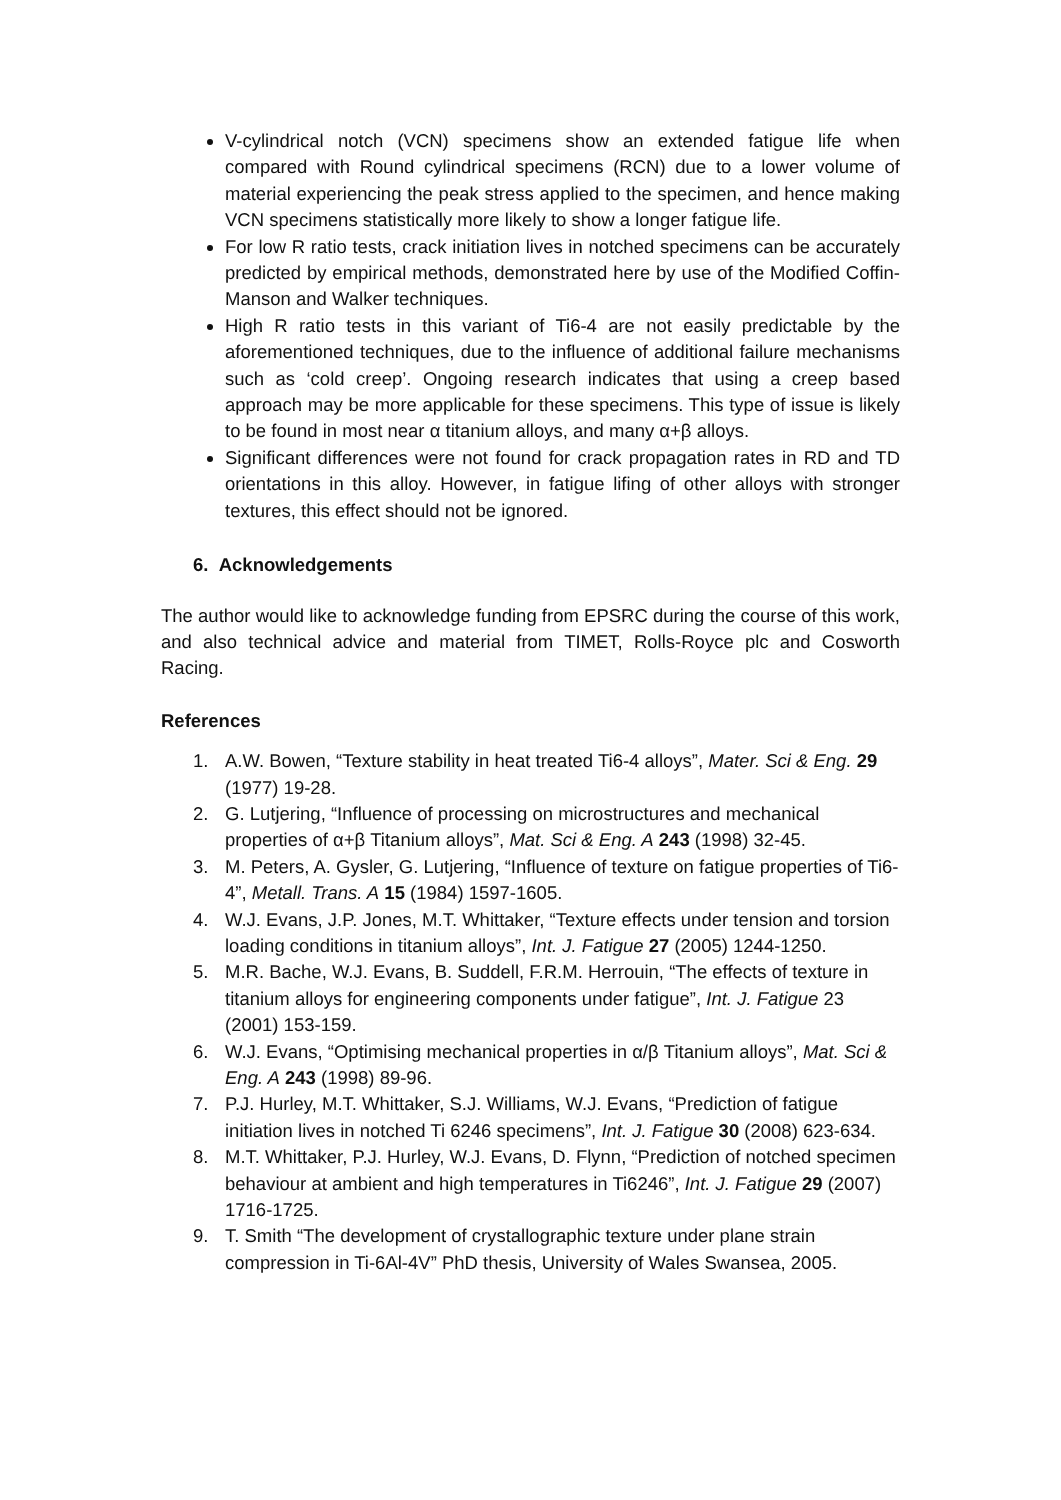V-cylindrical notch (VCN) specimens show an extended fatigue life when compared with Round cylindrical specimens (RCN) due to a lower volume of material experiencing the peak stress applied to the specimen, and hence making VCN specimens statistically more likely to show a longer fatigue life.
For low R ratio tests, crack initiation lives in notched specimens can be accurately predicted by empirical methods, demonstrated here by use of the Modified Coffin-Manson and Walker techniques.
High R ratio tests in this variant of Ti6-4 are not easily predictable by the aforementioned techniques, due to the influence of additional failure mechanisms such as ‘cold creep’. Ongoing research indicates that using a creep based approach may be more applicable for these specimens. This type of issue is likely to be found in most near α titanium alloys, and many α+β alloys.
Significant differences were not found for crack propagation rates in RD and TD orientations in this alloy. However, in fatigue lifing of other alloys with stronger textures, this effect should not be ignored.
6. Acknowledgements
The author would like to acknowledge funding from EPSRC during the course of this work, and also technical advice and material from TIMET, Rolls-Royce plc and Cosworth Racing.
References
1. A.W. Bowen, “Texture stability in heat treated Ti6-4 alloys”, Mater. Sci & Eng. 29 (1977) 19-28.
2. G. Lutjering, “Influence of processing on microstructures and mechanical properties of α+β Titanium alloys”, Mat. Sci & Eng. A 243 (1998) 32-45.
3. M. Peters, A. Gysler, G. Lutjering, “Influence of texture on fatigue properties of Ti6-4”, Metall. Trans. A 15 (1984) 1597-1605.
4. W.J. Evans, J.P. Jones, M.T. Whittaker, “Texture effects under tension and torsion loading conditions in titanium alloys”, Int. J. Fatigue 27 (2005) 1244-1250.
5. M.R. Bache, W.J. Evans, B. Suddell, F.R.M. Herrouin, “The effects of texture in titanium alloys for engineering components under fatigue”, Int. J. Fatigue 23 (2001) 153-159.
6. W.J. Evans, “Optimising mechanical properties in α/β Titanium alloys”, Mat. Sci & Eng. A 243 (1998) 89-96.
7. P.J. Hurley, M.T. Whittaker, S.J. Williams, W.J. Evans, “Prediction of fatigue initiation lives in notched Ti 6246 specimens”, Int. J. Fatigue 30 (2008) 623-634.
8. M.T. Whittaker, P.J. Hurley, W.J. Evans, D. Flynn, “Prediction of notched specimen behaviour at ambient and high temperatures in Ti6246”, Int. J. Fatigue 29 (2007) 1716-1725.
9. T. Smith “The development of crystallographic texture under plane strain compression in Ti-6Al-4V” PhD thesis, University of Wales Swansea, 2005.